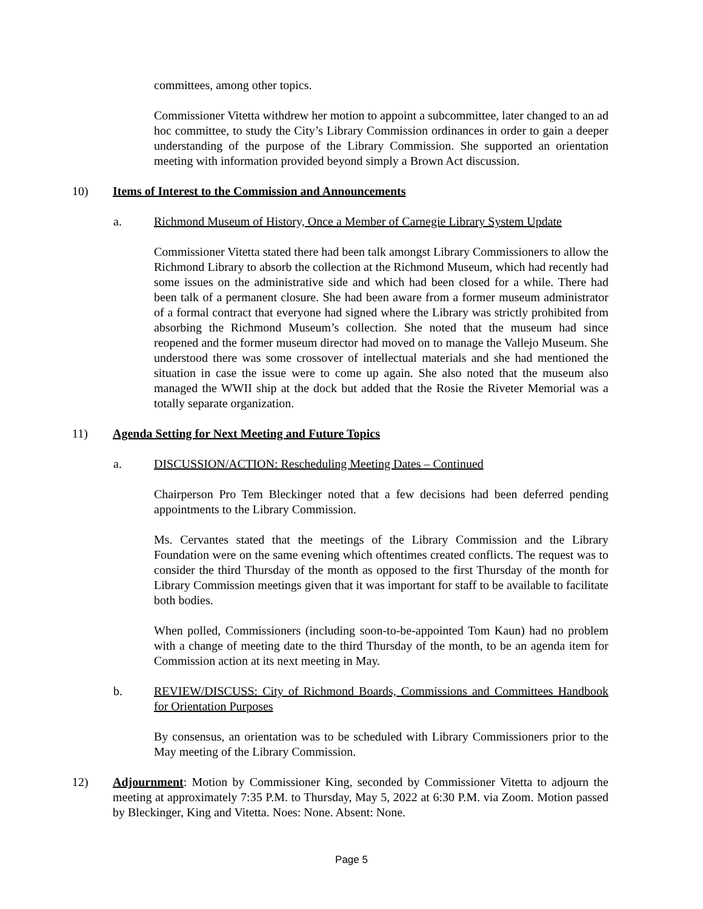committees, among other topics.
Commissioner Vitetta withdrew her motion to appoint a subcommittee, later changed to an ad hoc committee, to study the City’s Library Commission ordinances in order to gain a deeper understanding of the purpose of the Library Commission. She supported an orientation meeting with information provided beyond simply a Brown Act discussion.
10) Items of Interest to the Commission and Announcements
a. Richmond Museum of History, Once a Member of Carnegie Library System Update
Commissioner Vitetta stated there had been talk amongst Library Commissioners to allow the Richmond Library to absorb the collection at the Richmond Museum, which had recently had some issues on the administrative side and which had been closed for a while. There had been talk of a permanent closure. She had been aware from a former museum administrator of a formal contract that everyone had signed where the Library was strictly prohibited from absorbing the Richmond Museum’s collection. She noted that the museum had since reopened and the former museum director had moved on to manage the Vallejo Museum. She understood there was some crossover of intellectual materials and she had mentioned the situation in case the issue were to come up again. She also noted that the museum also managed the WWII ship at the dock but added that the Rosie the Riveter Memorial was a totally separate organization.
11) Agenda Setting for Next Meeting and Future Topics
a. DISCUSSION/ACTION: Rescheduling Meeting Dates – Continued
Chairperson Pro Tem Bleckinger noted that a few decisions had been deferred pending appointments to the Library Commission.
Ms. Cervantes stated that the meetings of the Library Commission and the Library Foundation were on the same evening which oftentimes created conflicts. The request was to consider the third Thursday of the month as opposed to the first Thursday of the month for Library Commission meetings given that it was important for staff to be available to facilitate both bodies.
When polled, Commissioners (including soon-to-be-appointed Tom Kaun) had no problem with a change of meeting date to the third Thursday of the month, to be an agenda item for Commission action at its next meeting in May.
b. REVIEW/DISCUSS: City of Richmond Boards, Commissions and Committees Handbook for Orientation Purposes
By consensus, an orientation was to be scheduled with Library Commissioners prior to the May meeting of the Library Commission.
12) Adjournment: Motion by Commissioner King, seconded by Commissioner Vitetta to adjourn the meeting at approximately 7:35 P.M. to Thursday, May 5, 2022 at 6:30 P.M. via Zoom. Motion passed by Bleckinger, King and Vitetta. Noes: None. Absent: None.
Page 5